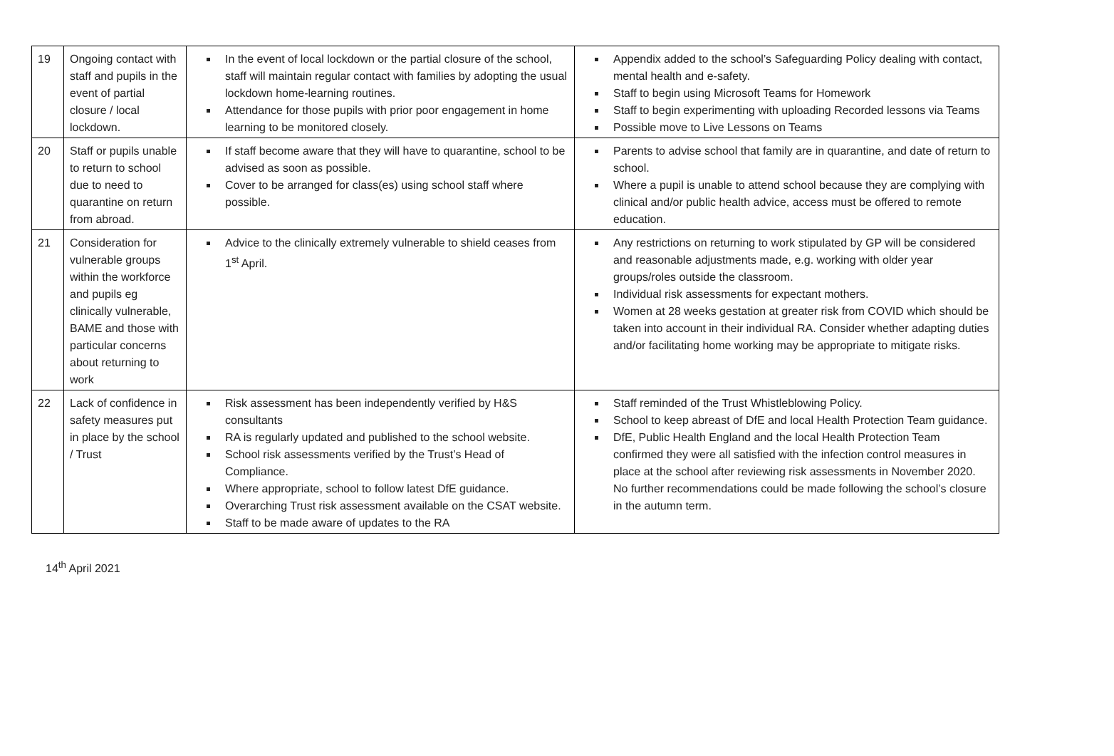| 19 | Ongoing contact with staff and pupils in the event of partial closure / local lockdown. | In the event of local lockdown or the partial closure of the school, staff will maintain regular contact with families by adopting the usual lockdown home-learning routines. Attendance for those pupils with prior poor engagement in home learning to be monitored closely. | Appendix added to the school’s Safeguarding Policy dealing with contact, mental health and e-safety. Staff to begin using Microsoft Teams for Homework Staff to begin experimenting with uploading Recorded lessons via Teams Possible move to Live Lessons on Teams |
| 20 | Staff or pupils unable to return to school due to need to quarantine on return from abroad. | If staff become aware that they will have to quarantine, school to be advised as soon as possible. Cover to be arranged for class(es) using school staff where possible. | Parents to advise school that family are in quarantine, and date of return to school. Where a pupil is unable to attend school because they are complying with clinical and/or public health advice, access must be offered to remote education. |
| 21 | Consideration for vulnerable groups within the workforce and pupils eg clinically vulnerable, BAME and those with particular concerns about returning to work | Advice to the clinically extremely vulnerable to shield ceases from 1<sup>st</sup> April. | Any restrictions on returning to work stipulated by GP will be considered and reasonable adjustments made, e.g. working with older year groups/roles outside the classroom. Individual risk assessments for expectant mothers. Women at 28 weeks gestation at greater risk from COVID which should be taken into account in their individual RA. Consider whether adapting duties and/or facilitating home working may be appropriate to mitigate risks. |
| 22 | Lack of confidence in safety measures put in place by the school / Trust | Risk assessment has been independently verified by H&S consultants RA is regularly updated and published to the school website. School risk assessments verified by the Trust’s Head of Compliance. Where appropriate, school to follow latest DfE guidance. Overarching Trust risk assessment available on the CSAT website. Staff to be made aware of updates to the RA | Staff reminded of the Trust Whistleblowing Policy. School to keep abreast of DfE and local Health Protection Team guidance. DfE, Public Health England and the local Health Protection Team confirmed they were all satisfied with the infection control measures in place at the school after reviewing risk assessments in November 2020. No further recommendations could be made following the school’s closure in the autumn term. |
14<sup>th</sup> April 2021